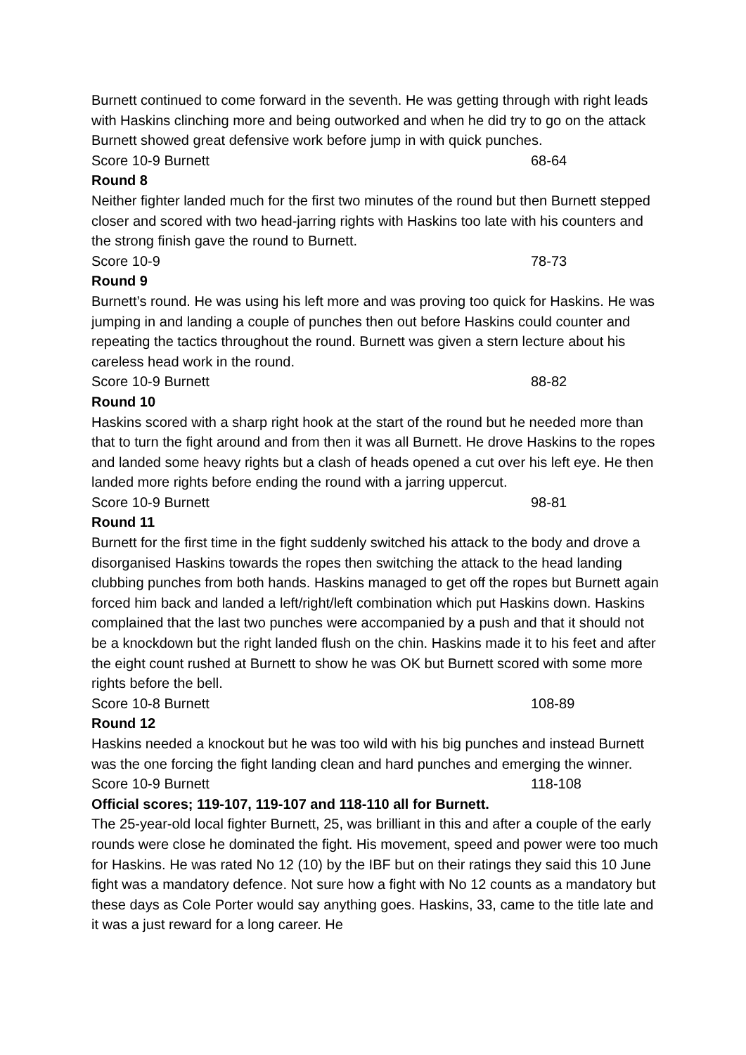Burnett continued to come forward in the seventh. He was getting through with right leads with Haskins clinching more and being outworked and when he did try to go on the attack Burnett showed great defensive work before jump in with quick punches.
Score 10-9 Burnett 68-64
Round 8
Neither fighter landed much for the first two minutes of the round but then Burnett stepped closer and scored with two head-jarring rights with Haskins too late with his counters and the strong finish gave the round to Burnett.
Score 10-9 78-73
Round 9
Burnett’s round. He was using his left more and was proving too quick for Haskins. He was jumping in and landing a couple of punches then out before Haskins could counter and repeating the tactics throughout the round. Burnett was given a stern lecture about his careless head work in the round.
Score 10-9 Burnett 88-82
Round 10
Haskins scored with a sharp right hook at the start of the round but he needed more than that to turn the fight around and from then it was all Burnett. He drove Haskins to the ropes and landed some heavy rights but a clash of heads opened a cut over his left eye. He then landed more rights before ending the round with a jarring uppercut.
Score 10-9 Burnett 98-81
Round 11
Burnett for the first time in the fight suddenly switched his attack to the body and drove a disorganised Haskins towards the ropes then switching the attack to the head landing clubbing punches from both hands. Haskins managed to get off the ropes but Burnett again forced him back and landed a left/right/left combination which put Haskins down. Haskins complained that the last two punches were accompanied by a push and that it should not be a knockdown but the right landed flush on the chin. Haskins made it to his feet and after the eight count rushed at Burnett to show he was OK but Burnett scored with some more rights before the bell.
Score 10-8 Burnett 108-89
Round 12
Haskins needed a knockout but he was too wild with his big punches and instead Burnett was the one forcing the fight landing clean and hard punches and emerging the winner.
Score 10-9 Burnett 118-108
Official scores; 119-107, 119-107 and 118-110 all for Burnett.
The 25-year-old local fighter Burnett, 25, was brilliant in this and after a couple of the early rounds were close he dominated the fight. His movement, speed and power were too much for Haskins. He was rated No 12 (10) by the IBF but on their ratings they said this 10 June fight was a mandatory defence. Not sure how a fight with No 12 counts as a mandatory but these days as Cole Porter would say anything goes. Haskins, 33, came to the title late and it was a just reward for a long career. He